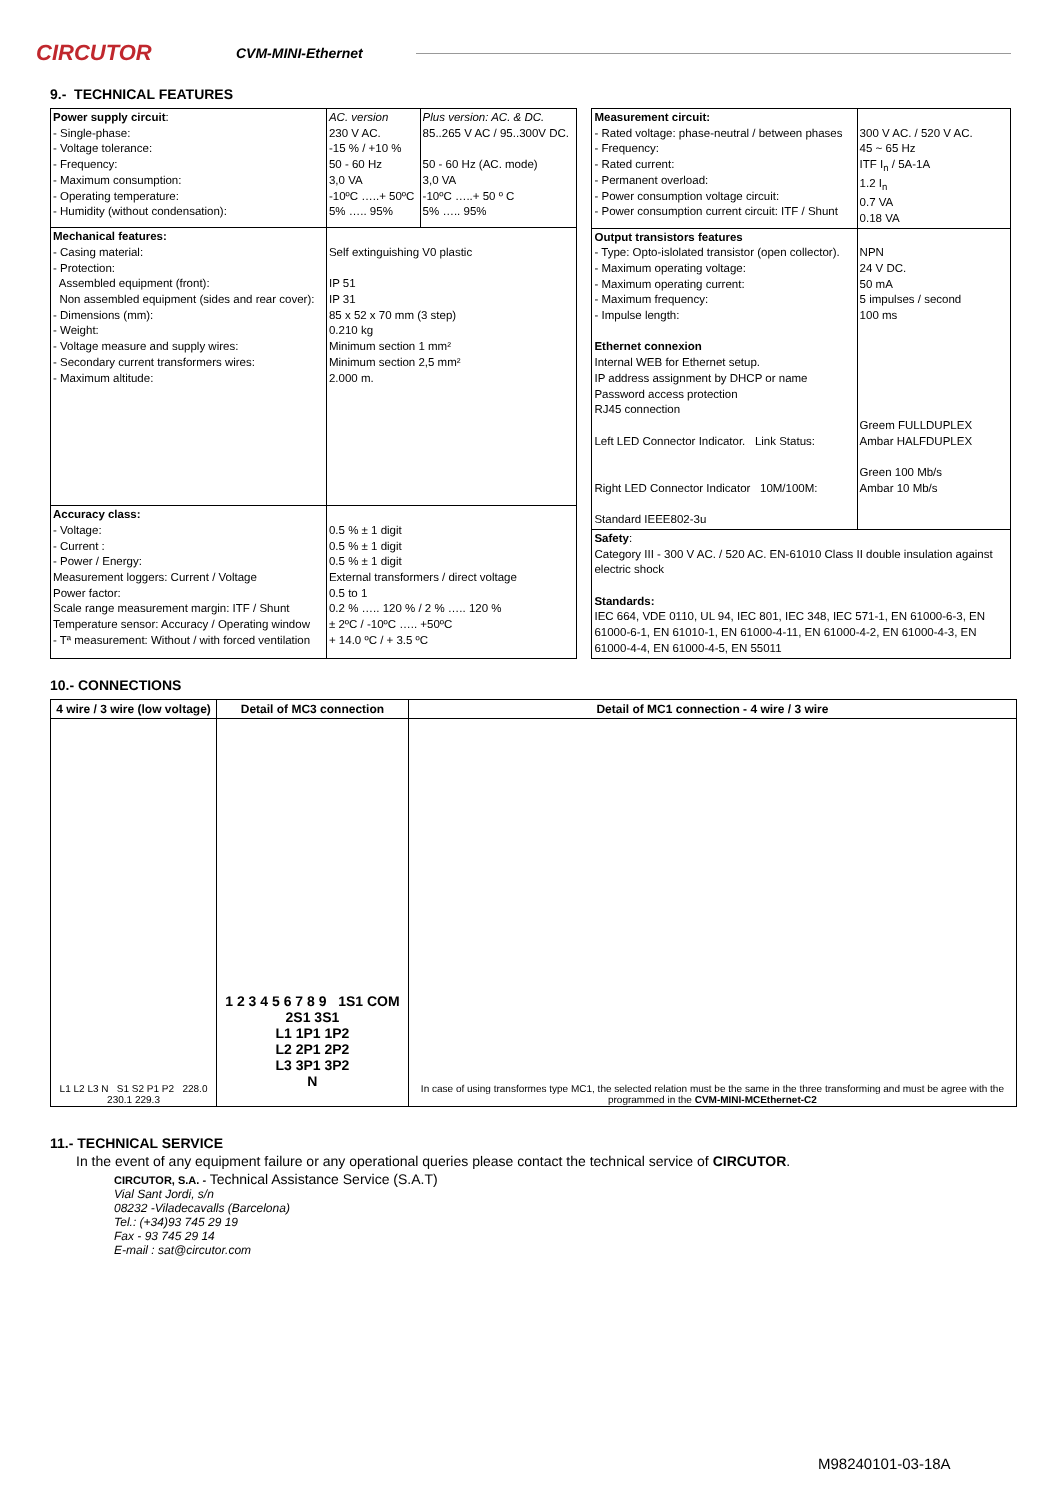CIRCUTOR
CVM-MINI-Ethernet
9.- TECHNICAL FEATURES
| Power supply circuit : - Single-phase: - Voltage tolerance: - Frequency: - Maximum consumption: - Operating temperature: - Humidity (without condensation): | AC. version 230 V AC. -15 % / +10 % 50 - 60 Hz 3,0 VA -10ºC …..+ 50ºC 5% ….. 95% | Plus version: AC. & DC. 85..265 V AC / 95..300V DC. 50 - 60 Hz (AC. mode) 3,0 VA -10ºC …..+ 50 º C 5% ….. 95% |
| Mechanical features: - Casing material: - Protection: Assembled equipment (front): Non assembled equipment (sides and rear cover): - Dimensions (mm): - Weight: - Voltage measure and supply wires: - Secondary current transformers wires: - Maximum altitude: | Self extinguishing V0 plastic IP 51 IP 31 85 x 52 x 70 mm (3 step) 0.210 kg Minimum section 1 mm² Minimum section 2,5 mm² 2.000 m. | |
| Accuracy class: - Voltage: - Current : - Power / Energy: Measurement loggers: Current / Voltage Power factor: Scale range measurement margin: ITF / Shunt Temperature sensor: Accuracy / Operating window - Tª measurement: Without / with forced ventilation | 0.5 % ± 1 digit 0.5 % ± 1 digit 0.5 % ± 1 digit External transformers / direct voltage 0.5 to 1 0.2 % ….. 120 % / 2 % ….. 120 % ± 2ºC / -10ºC ….. +50ºC + 14.0 ºC / + 3.5 ºC | |
| Measurement circuit: - Rated voltage: phase-neutral / between phases - Frequency: - Rated current: - Permanent overload: - Power consumption voltage circuit: - Power consumption current circuit: ITF / Shunt | 300 V AC. / 520 V AC. 45 ~ 65 Hz ITF I<sub>n</sub> / 5A-1A 1.2 I<sub>n</sub> 0.7 VA 0.18 VA |
| Output transistors features - Type: Opto-islolated transistor (open collector). - Maximum operating voltage: - Maximum operating current: - Maximum frequency: - Impulse length: Ethernet connexion Internal WEB for Ethernet setup. IP address assignment by DHCP or name Password access protection RJ45 connection Left LED Connector Indicator. Link Status: Right LED Connector Indicator 10M/100M: Standard IEEE802-3u | NPN 24 V DC. 50 mA 5 impulses / second 100 ms Greem FULLDUPLEX Ambar HALFDUPLEX Green 100 Mb/s Ambar 10 Mb/s |
| Safety : Category III - 300 V AC. / 520 AC. EN-61010 Class II double insulation against electric shock Standards: IEC 664, VDE 0110, UL 94, IEC 801, IEC 348, IEC 571-1, EN 61000-6-3, EN 61000-6-1, EN 61010-1, EN 61000-4-11, EN 61000-4-2, EN 61000-4-3, EN 61000-4-4, EN 61000-4-5, EN 55011 | |
10.- CONNECTIONS
| 4 wire / 3 wire (low voltage) | Detail of MC3 connection | Detail of MC1 connection - 4 wire / 3 wire |
| --- | --- | --- |
| L1 L2 L3 N S1 S2 P1 P2 228.0 230.1 229.3 | 1 2 3 4 5 6 7 8 9 1S1 COM 2S1 3S1 L1 1P1 1P2 L2 2P1 2P2 L3 3P1 3P2 N | In case of using transformes type MC1, the selected relation must be the same in the three transforming and must be agree with the programmed in the CVM-MINI-MCEthernet-C2 |
11.- TECHNICAL SERVICE
In the event of any equipment failure or any operational queries please contact the technical service of CIRCUTOR.
CIRCUTOR, S.A. - Technical Assistance Service (S.A.T)
Vial Sant Jordi, s/n
08232 -Viladecavalls (Barcelona)
Tel.: (+34)93 745 29 19
Fax - 93 745 29 14
E-mail : sat@circutor.com
M98240101-03-18A